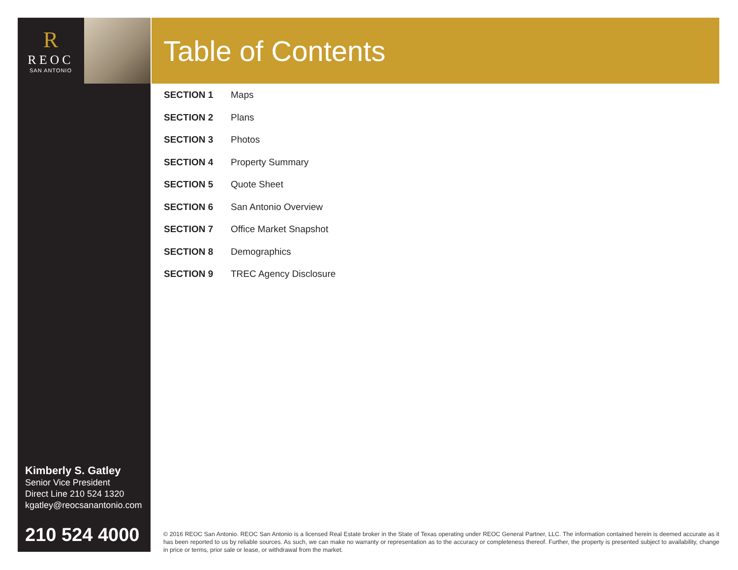R
REOC
SAN ANTONIO
Table of Contents
SECTION 1 Maps
SECTION 2 Plans
SECTION 3 Photos
SECTION 4 Property Summary
SECTION 5 Quote Sheet
SECTION 6 San Antonio Overview
SECTION 7 Office Market Snapshot
SECTION 8 Demographics
SECTION 9 TREC Agency Disclosure
Kimberly S. Gatley
Senior Vice President
Direct Line 210 524 1320
kgatley@reocsanantonio.com
210 524 4000
© 2016 REOC San Antonio. REOC San Antonio is a licensed Real Estate broker in the State of Texas operating under REOC General Partner, LLC. The information contained herein is deemed accurate as it has been reported to us by reliable sources. As such, we can make no warranty or representation as to the accuracy or completeness thereof. Further, the property is presented subject to availability, change in price or terms, prior sale or lease, or withdrawal from the market.